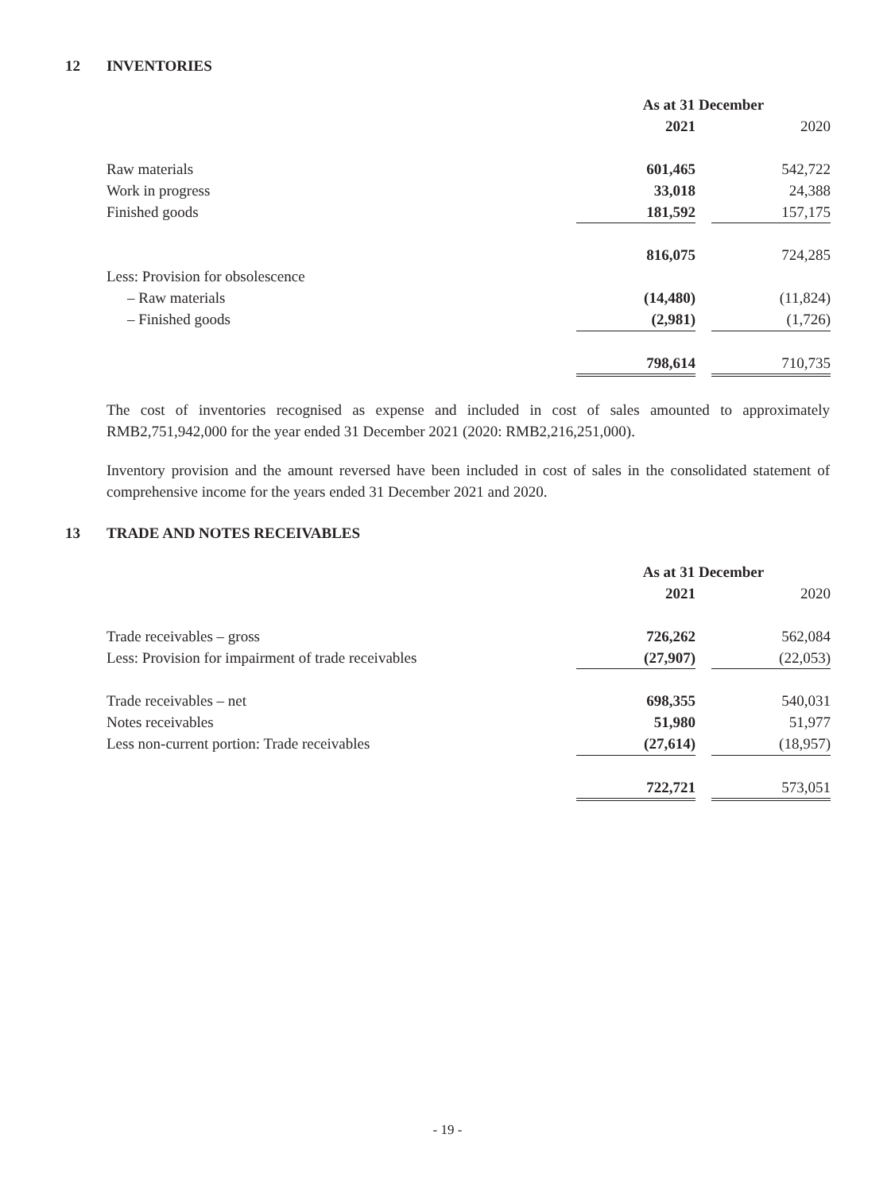12 INVENTORIES
| | As at 31 December | | |
| | 2021 | | 2020 |
| Raw materials | 601,465 | | 542,722 |
| Work in progress | 33,018 | | 24,388 |
| Finished goods | 181,592 | | 157,175 |
| | 816,075 | | 724,285 |
| Less: Provision for obsolescence | | | |
| – Raw materials | (14,480) | | (11,824) |
| – Finished goods | (2,981) | | (1,726) |
| | 798,614 | | 710,735 |
The cost of inventories recognised as expense and included in cost of sales amounted to approximately RMB2,751,942,000 for the year ended 31 December 2021 (2020: RMB2,216,251,000).
Inventory provision and the amount reversed have been included in cost of sales in the consolidated statement of comprehensive income for the years ended 31 December 2021 and 2020.
13 TRADE AND NOTES RECEIVABLES
| | As at 31 December | | |
| | 2021 | | 2020 |
| Trade receivables – gross | 726,262 | | 562,084 |
| Less: Provision for impairment of trade receivables | (27,907) | | (22,053) |
| Trade receivables – net | 698,355 | | 540,031 |
| Notes receivables | 51,980 | | 51,977 |
| Less non-current portion: Trade receivables | (27,614) | | (18,957) |
| | 722,721 | | 573,051 |
- 19 -